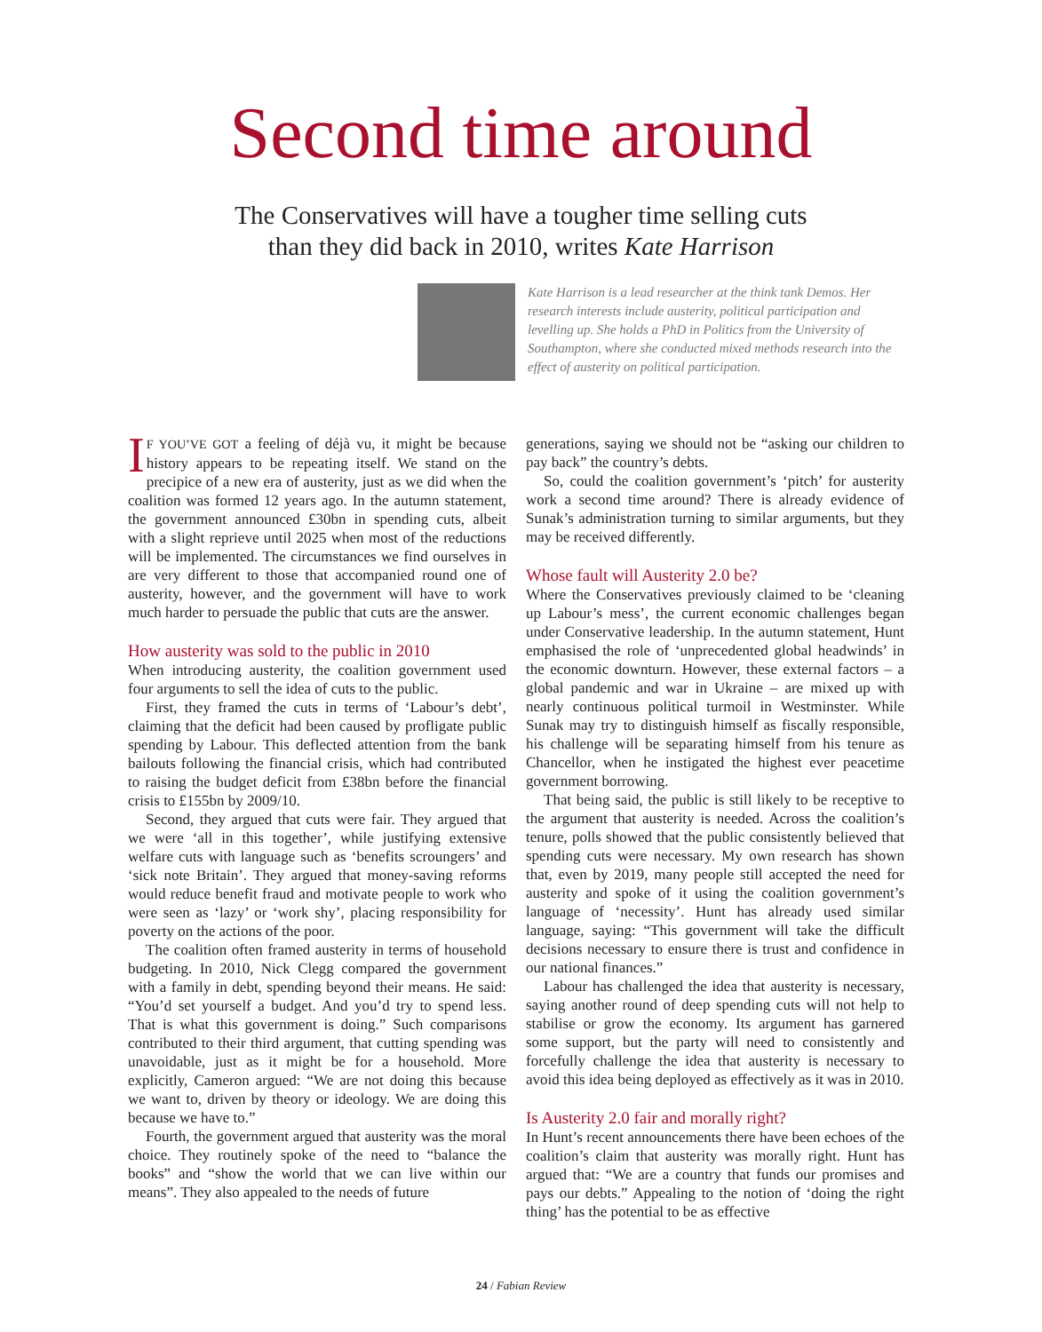Second time around
The Conservatives will have a tougher time selling cuts
than they did back in 2010, writes Kate Harrison
Kate Harrison is a lead researcher at the think tank Demos. Her research interests include austerity, political participation and levelling up. She holds a PhD in Politics from the University of Southampton, where she conducted mixed methods research into the effect of austerity on political participation.
IF YOU’VE GOT a feeling of déjà vu, it might be because history appears to be repeating itself. We stand on the precipice of a new era of austerity, just as we did when the coalition was formed 12 years ago. In the autumn statement, the government announced £30bn in spending cuts, albeit with a slight reprieve until 2025 when most of the reductions will be implemented. The circumstances we find ourselves in are very different to those that accompanied round one of austerity, however, and the government will have to work much harder to persuade the public that cuts are the answer.
How austerity was sold to the public in 2010
When introducing austerity, the coalition government used four arguments to sell the idea of cuts to the public.
First, they framed the cuts in terms of ‘Labour’s debt’, claiming that the deficit had been caused by profligate public spending by Labour. This deflected attention from the bank bailouts following the financial crisis, which had contributed to raising the budget deficit from £38bn before the financial crisis to £155bn by 2009/10.
Second, they argued that cuts were fair. They argued that we were ‘all in this together’, while justifying extensive welfare cuts with language such as ‘benefits scroungers’ and ‘sick note Britain’. They argued that money-saving reforms would reduce benefit fraud and motivate people to work who were seen as ‘lazy’ or ‘work shy’, placing responsibility for poverty on the actions of the poor.
The coalition often framed austerity in terms of household budgeting. In 2010, Nick Clegg compared the government with a family in debt, spending beyond their means. He said: “You’d set yourself a budget. And you’d try to spend less. That is what this government is doing.” Such comparisons contributed to their third argument, that cutting spending was unavoidable, just as it might be for a household. More explicitly, Cameron argued: “We are not doing this because we want to, driven by theory or ideology. We are doing this because we have to.”
Fourth, the government argued that austerity was the moral choice. They routinely spoke of the need to “balance the books” and “show the world that we can live within our means”. They also appealed to the needs of future
generations, saying we should not be “asking our children to pay back” the country’s debts.
So, could the coalition government’s ‘pitch’ for austerity work a second time around? There is already evidence of Sunak’s administration turning to similar arguments, but they may be received differently.
Whose fault will Austerity 2.0 be?
Where the Conservatives previously claimed to be ‘cleaning up Labour’s mess’, the current economic challenges began under Conservative leadership. In the autumn statement, Hunt emphasised the role of ‘unprecedented global headwinds’ in the economic downturn. However, these external factors – a global pandemic and war in Ukraine – are mixed up with nearly continuous political turmoil in Westminster. While Sunak may try to distinguish himself as fiscally responsible, his challenge will be separating himself from his tenure as Chancellor, when he instigated the highest ever peacetime government borrowing.
That being said, the public is still likely to be receptive to the argument that austerity is needed. Across the coalition’s tenure, polls showed that the public consistently believed that spending cuts were necessary. My own research has shown that, even by 2019, many people still accepted the need for austerity and spoke of it using the coalition government’s language of ‘necessity’. Hunt has already used similar language, saying: “This government will take the difficult decisions necessary to ensure there is trust and confidence in our national finances.”
Labour has challenged the idea that austerity is necessary, saying another round of deep spending cuts will not help to stabilise or grow the economy. Its argument has garnered some support, but the party will need to consistently and forcefully challenge the idea that austerity is necessary to avoid this idea being deployed as effectively as it was in 2010.
Is Austerity 2.0 fair and morally right?
In Hunt’s recent announcements there have been echoes of the coalition’s claim that austerity was morally right. Hunt has argued that: “We are a country that funds our promises and pays our debts.” Appealing to the notion of ‘doing the right thing’ has the potential to be as effective
24 / Fabian Review